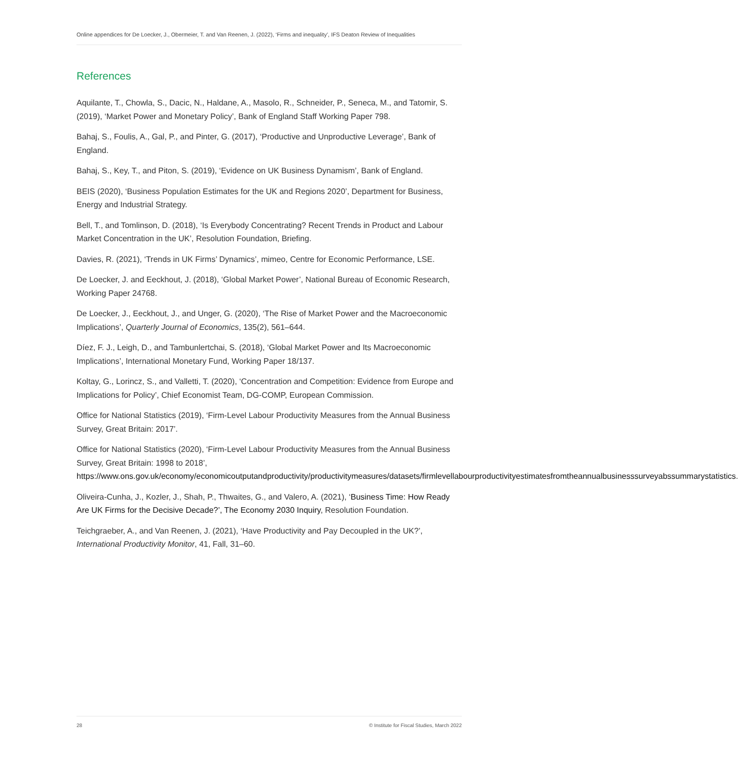Online appendices for De Loecker, J., Obermeier, T. and Van Reenen, J. (2022), ‘Firms and inequality’, IFS Deaton Review of Inequalities
References
Aquilante, T., Chowla, S., Dacic, N., Haldane, A., Masolo, R., Schneider, P., Seneca, M., and Tatomir, S. (2019), ‘Market Power and Monetary Policy’, Bank of England Staff Working Paper 798.
Bahaj, S., Foulis, A., Gal, P., and Pinter, G. (2017), ‘Productive and Unproductive Leverage’, Bank of England.
Bahaj, S., Key, T., and Piton, S. (2019), ‘Evidence on UK Business Dynamism’, Bank of England.
BEIS (2020), ‘Business Population Estimates for the UK and Regions 2020’, Department for Business, Energy and Industrial Strategy.
Bell, T., and Tomlinson, D. (2018), ‘Is Everybody Concentrating? Recent Trends in Product and Labour Market Concentration in the UK’, Resolution Foundation, Briefing.
Davies, R. (2021), ‘Trends in UK Firms’ Dynamics’, mimeo, Centre for Economic Performance, LSE.
De Loecker, J. and Eeckhout, J. (2018), ‘Global Market Power’, National Bureau of Economic Research, Working Paper 24768.
De Loecker, J., Eeckhout, J., and Unger, G. (2020), ‘The Rise of Market Power and the Macroeconomic Implications’, Quarterly Journal of Economics, 135(2), 561–644.
Díez, F. J., Leigh, D., and Tambunlertchai, S. (2018), ‘Global Market Power and Its Macroeconomic Implications’, International Monetary Fund, Working Paper 18/137.
Koltay, G., Lorincz, S., and Valletti, T. (2020), ‘Concentration and Competition: Evidence from Europe and Implications for Policy’, Chief Economist Team, DG-COMP, European Commission.
Office for National Statistics (2019), ‘Firm-Level Labour Productivity Measures from the Annual Business Survey, Great Britain: 2017’.
Office for National Statistics (2020), ‘Firm-Level Labour Productivity Measures from the Annual Business Survey, Great Britain: 1998 to 2018’, https://www.ons.gov.uk/economy/economicoutputandproductivity/productivitymeasures/datasets/firmlevellabourproductivityestimatesfromtheannualbusinesssurveyabssummarystatistics.
Oliveira-Cunha, J., Kozler, J., Shah, P., Thwaites, G., and Valero, A. (2021), ‘Business Time: How Ready Are UK Firms for the Decisive Decade?’, The Economy 2030 Inquiry, Resolution Foundation.
Teichgraeber, A., and Van Reenen, J. (2021), ‘Have Productivity and Pay Decoupled in the UK?’, International Productivity Monitor, 41, Fall, 31–60.
28 © Institute for Fiscal Studies, March 2022